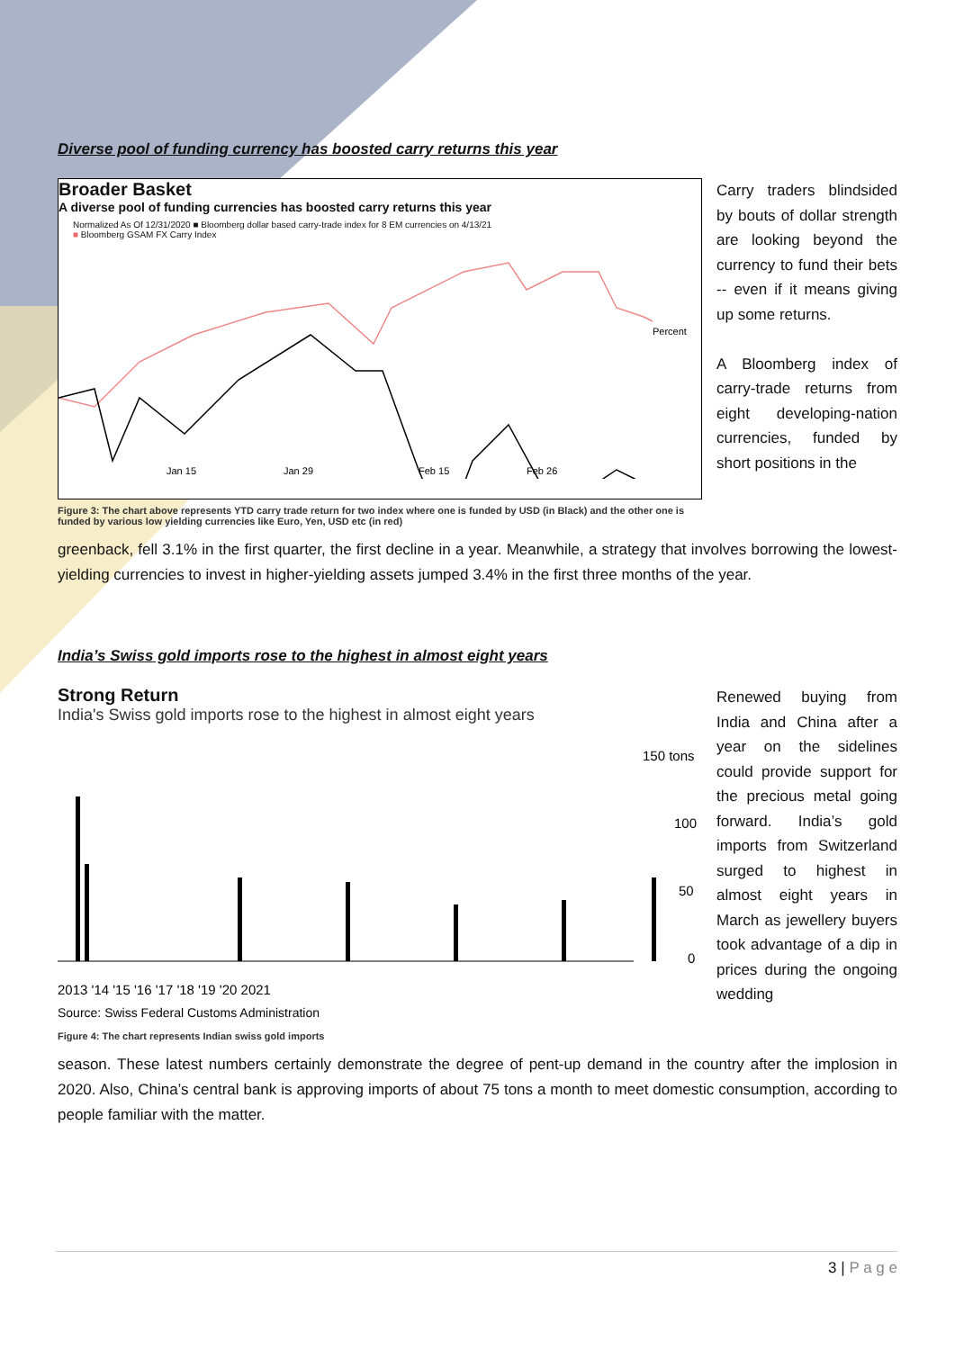Diverse pool of funding currency has boosted carry returns this year
Broader Basket
A diverse pool of funding currencies has boosted carry returns this year
Normalized As Of 12/31/2020 ■ Bloomberg dollar based carry-trade index for 8 EM currencies on 4/13/21
■ Bloomberg GSAM FX Carry Index
Jan 15
Jan 29
Feb 15
Feb 26
Percent
Figure 3: The chart above represents YTD carry trade return for two index where one is funded by USD (in Black) and the other one is funded by various low yielding currencies like Euro, Yen, USD etc (in red)
Carry traders blindsided by bouts of dollar strength are looking beyond the currency to fund their bets -- even if it means giving up some returns.
A Bloomberg index of carry-trade returns from eight developing-nation currencies, funded by short positions in the
greenback, fell 3.1% in the first quarter, the first decline in a year. Meanwhile, a strategy that involves borrowing the lowest-yielding currencies to invest in higher-yielding assets jumped 3.4% in the first three months of the year.
India’s Swiss gold imports rose to the highest in almost eight years
Strong Return
India's Swiss gold imports rose to the highest in almost eight years
150 tons
100
50
0
2013 '14 '15 '16 '17 '18 '19 '20 2021
Source: Swiss Federal Customs Administration
Figure 4: The chart represents Indian swiss gold imports
Renewed buying from India and China after a year on the sidelines could provide support for the precious metal going forward. India’s gold imports from Switzerland surged to highest in almost eight years in March as jewellery buyers took advantage of a dip in prices during the ongoing wedding
season. These latest numbers certainly demonstrate the degree of pent-up demand in the country after the implosion in 2020. Also, China’s central bank is approving imports of about 75 tons a month to meet domestic consumption, according to people familiar with the matter.
3 | P a g e